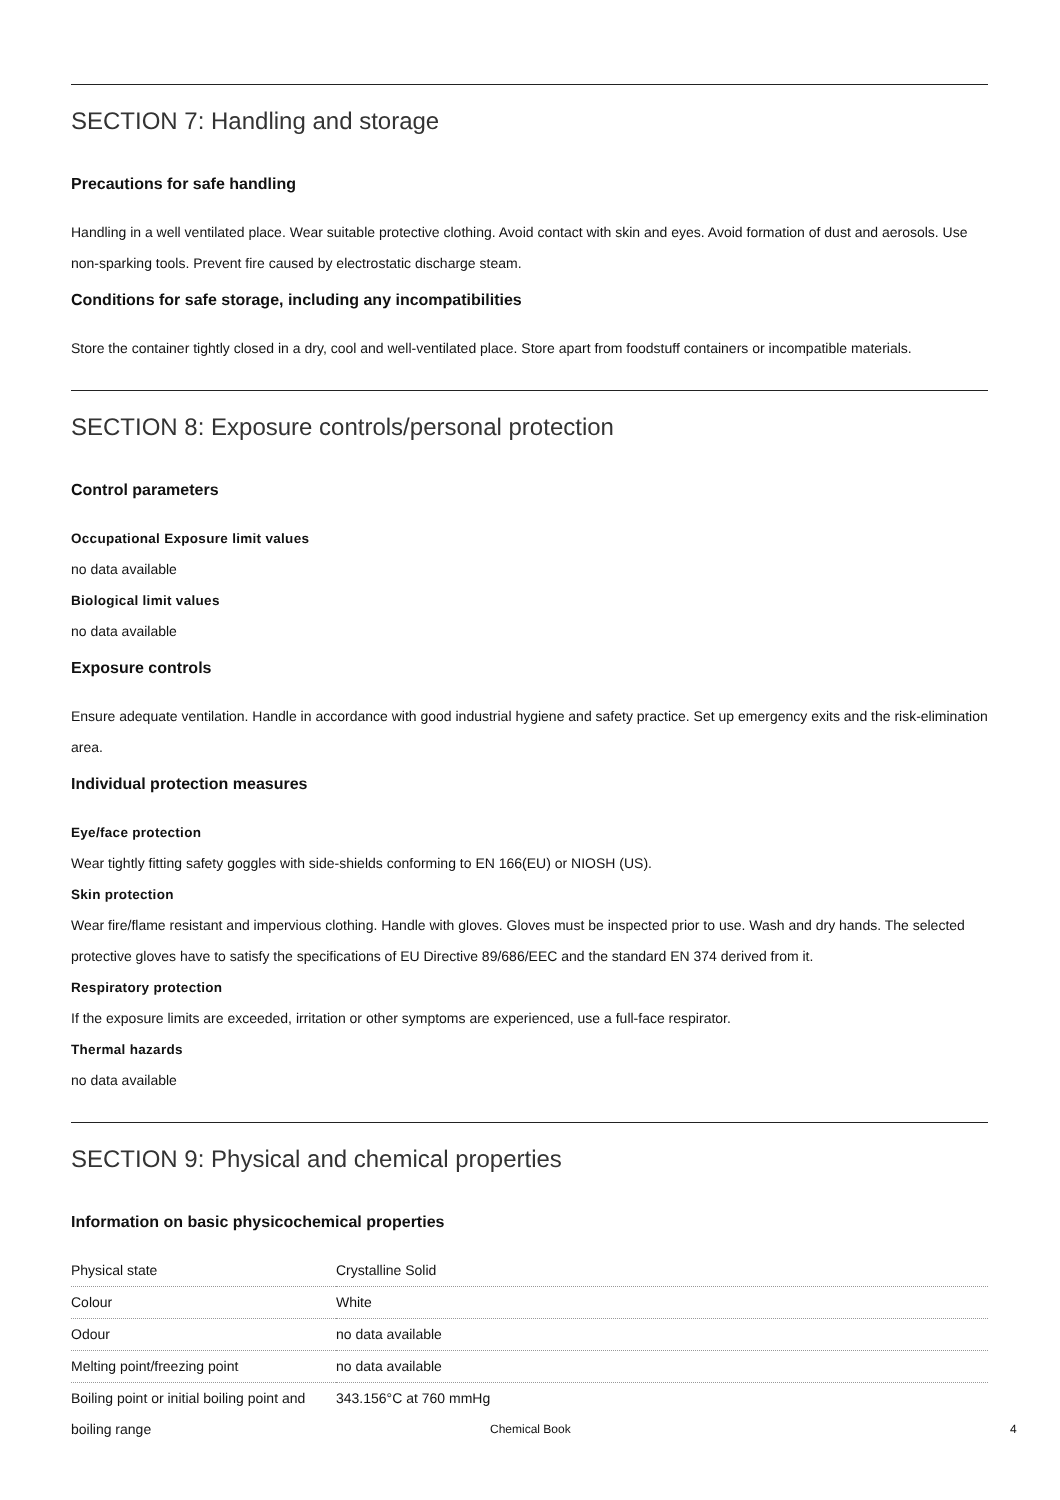SECTION 7: Handling and storage
Precautions for safe handling
Handling in a well ventilated place. Wear suitable protective clothing. Avoid contact with skin and eyes. Avoid formation of dust and aerosols. Use non-sparking tools. Prevent fire caused by electrostatic discharge steam.
Conditions for safe storage, including any incompatibilities
Store the container tightly closed in a dry, cool and well-ventilated place. Store apart from foodstuff containers or incompatible materials.
SECTION 8: Exposure controls/personal protection
Control parameters
Occupational Exposure limit values
no data available
Biological limit values
no data available
Exposure controls
Ensure adequate ventilation. Handle in accordance with good industrial hygiene and safety practice. Set up emergency exits and the risk-elimination area.
Individual protection measures
Eye/face protection
Wear tightly fitting safety goggles with side-shields conforming to EN 166(EU) or NIOSH (US).
Skin protection
Wear fire/flame resistant and impervious clothing. Handle with gloves. Gloves must be inspected prior to use. Wash and dry hands. The selected protective gloves have to satisfy the specifications of EU Directive 89/686/EEC and the standard EN 374 derived from it.
Respiratory protection
If the exposure limits are exceeded, irritation or other symptoms are experienced, use a full-face respirator.
Thermal hazards
no data available
SECTION 9: Physical and chemical properties
Information on basic physicochemical properties
| Physical state | Crystalline Solid |
| Colour | White |
| Odour | no data available |
| Melting point/freezing point | no data available |
| Boiling point or initial boiling point and boiling range | 343.156°C at 760 mmHg |
Chemical Book 4